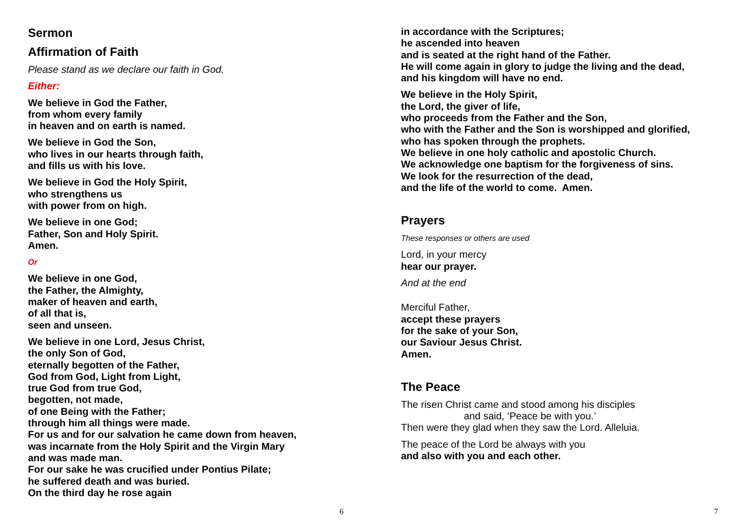Sermon
Affirmation of Faith
Please stand as we declare our faith in God.
Either:
We believe in God the Father,
from whom every family
in heaven and on earth is named.
We believe in God the Son,
who lives in our hearts through faith,
and fills us with his love.
We believe in God the Holy Spirit,
who strengthens us
with power from on high.
We believe in one God;
Father, Son and Holy Spirit.
Amen.
Or
We believe in one God,
the Father, the Almighty,
maker of heaven and earth,
of all that is,
seen and unseen.
We believe in one Lord, Jesus Christ,
the only Son of God,
eternally begotten of the Father,
God from God, Light from Light,
true God from true God,
begotten, not made,
of one Being with the Father;
through him all things were made.
For us and for our salvation he came down from heaven,
was incarnate from the Holy Spirit and the Virgin Mary
and was made man.
For our sake he was crucified under Pontius Pilate;
he suffered death and was buried.
On the third day he rose again
6
in accordance with the Scriptures;
he ascended into heaven
and is seated at the right hand of the Father.
He will come again in glory to judge the living and the dead,
and his kingdom will have no end.
We believe in the Holy Spirit,
the Lord, the giver of life,
who proceeds from the Father and the Son,
who with the Father and the Son is worshipped and glorified,
who has spoken through the prophets.
We believe in one holy catholic and apostolic Church.
We acknowledge one baptism for the forgiveness of sins.
We look for the resurrection of the dead,
and the life of the world to come. Amen.
Prayers
These responses or others are used
Lord, in your mercy
hear our prayer.
And at the end
Merciful Father,
accept these prayers
for the sake of your Son,
our Saviour Jesus Christ.
Amen.
The Peace
The risen Christ came and stood among his disciples
and said, ‘Peace be with you.’
Then were they glad when they saw the Lord. Alleluia.
The peace of the Lord be always with you
and also with you and each other.
7